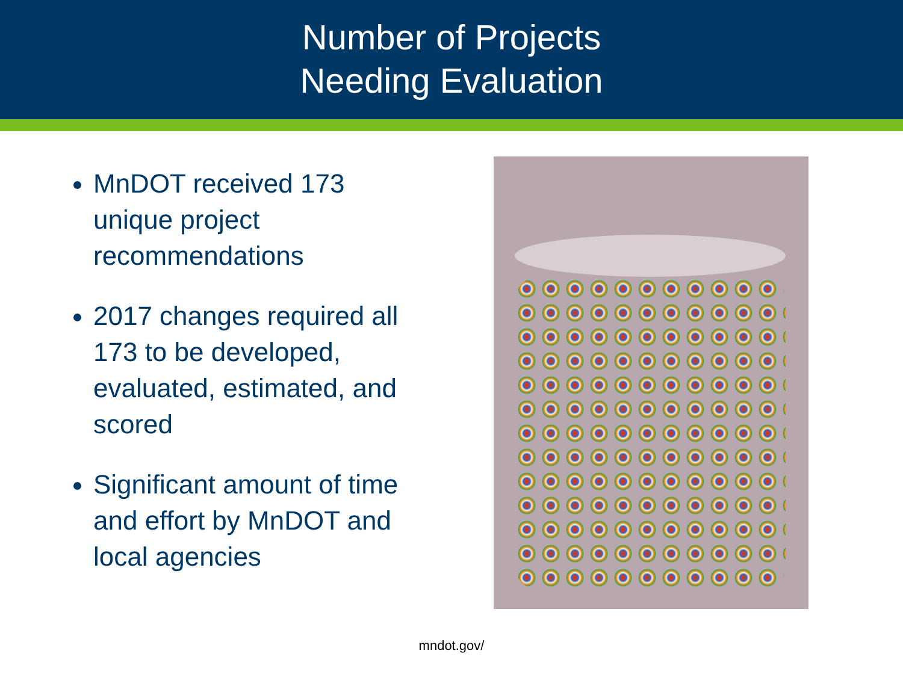Number of Projects
Needing Evaluation
MnDOT received 173 unique project recommendations
2017 changes required all 173 to be developed, evaluated, estimated, and scored
Significant amount of time and effort by MnDOT and local agencies
mndot.gov/